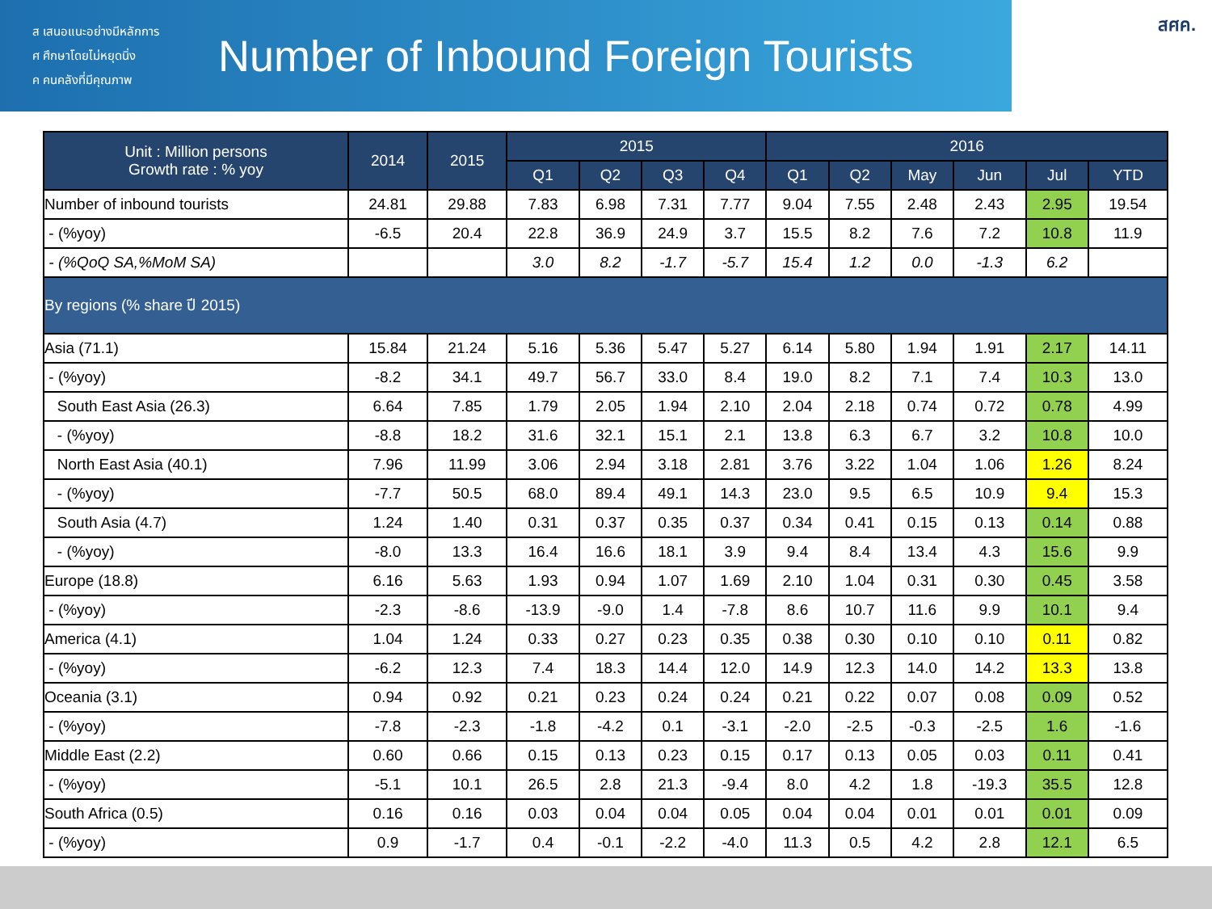ส เสนอแนะอย่างมีหลักการ
ศ ศึกษาโดยไม่หยุดนิ่ง
ค คนคลังที่มีคุณภาพ
Number of Inbound Foreign Tourists
สศค.
| Unit : Million persons Growth rate : % yoy | 2014 | 2015 | 2015 | | | | 2016 | | | | | |
| --- | --- | --- | --- | --- | --- | --- | --- | --- | --- | --- | --- | --- |
| | | | Q1 | Q2 | Q3 | Q4 | Q1 | Q2 | May | Jun | Jul | YTD |
| Number of inbound tourists | 24.81 | 29.88 | 7.83 | 6.98 | 7.31 | 7.77 | 9.04 | 7.55 | 2.48 | 2.43 | 2.95 | 19.54 |
| - (%yoy) | -6.5 | 20.4 | 22.8 | 36.9 | 24.9 | 3.7 | 15.5 | 8.2 | 7.6 | 7.2 | 10.8 | 11.9 |
| - (%QoQ SA,%MoM SA) | | | 3.0 | 8.2 | -1.7 | -5.7 | 15.4 | 1.2 | 0.0 | -1.3 | 6.2 | |
| By regions (% share ปี 2015) | | | | | | | | | | | | |
| Asia (71.1) | 15.84 | 21.24 | 5.16 | 5.36 | 5.47 | 5.27 | 6.14 | 5.80 | 1.94 | 1.91 | 2.17 | 14.11 |
| - (%yoy) | -8.2 | 34.1 | 49.7 | 56.7 | 33.0 | 8.4 | 19.0 | 8.2 | 7.1 | 7.4 | 10.3 | 13.0 |
| South East Asia (26.3) | 6.64 | 7.85 | 1.79 | 2.05 | 1.94 | 2.10 | 2.04 | 2.18 | 0.74 | 0.72 | 0.78 | 4.99 |
| - (%yoy) | -8.8 | 18.2 | 31.6 | 32.1 | 15.1 | 2.1 | 13.8 | 6.3 | 6.7 | 3.2 | 10.8 | 10.0 |
| North East Asia (40.1) | 7.96 | 11.99 | 3.06 | 2.94 | 3.18 | 2.81 | 3.76 | 3.22 | 1.04 | 1.06 | 1.26 | 8.24 |
| - (%yoy) | -7.7 | 50.5 | 68.0 | 89.4 | 49.1 | 14.3 | 23.0 | 9.5 | 6.5 | 10.9 | 9.4 | 15.3 |
| South Asia (4.7) | 1.24 | 1.40 | 0.31 | 0.37 | 0.35 | 0.37 | 0.34 | 0.41 | 0.15 | 0.13 | 0.14 | 0.88 |
| - (%yoy) | -8.0 | 13.3 | 16.4 | 16.6 | 18.1 | 3.9 | 9.4 | 8.4 | 13.4 | 4.3 | 15.6 | 9.9 |
| Europe (18.8) | 6.16 | 5.63 | 1.93 | 0.94 | 1.07 | 1.69 | 2.10 | 1.04 | 0.31 | 0.30 | 0.45 | 3.58 |
| - (%yoy) | -2.3 | -8.6 | -13.9 | -9.0 | 1.4 | -7.8 | 8.6 | 10.7 | 11.6 | 9.9 | 10.1 | 9.4 |
| America (4.1) | 1.04 | 1.24 | 0.33 | 0.27 | 0.23 | 0.35 | 0.38 | 0.30 | 0.10 | 0.10 | 0.11 | 0.82 |
| - (%yoy) | -6.2 | 12.3 | 7.4 | 18.3 | 14.4 | 12.0 | 14.9 | 12.3 | 14.0 | 14.2 | 13.3 | 13.8 |
| Oceania (3.1) | 0.94 | 0.92 | 0.21 | 0.23 | 0.24 | 0.24 | 0.21 | 0.22 | 0.07 | 0.08 | 0.09 | 0.52 |
| - (%yoy) | -7.8 | -2.3 | -1.8 | -4.2 | 0.1 | -3.1 | -2.0 | -2.5 | -0.3 | -2.5 | 1.6 | -1.6 |
| Middle East (2.2) | 0.60 | 0.66 | 0.15 | 0.13 | 0.23 | 0.15 | 0.17 | 0.13 | 0.05 | 0.03 | 0.11 | 0.41 |
| - (%yoy) | -5.1 | 10.1 | 26.5 | 2.8 | 21.3 | -9.4 | 8.0 | 4.2 | 1.8 | -19.3 | 35.5 | 12.8 |
| South Africa (0.5) | 0.16 | 0.16 | 0.03 | 0.04 | 0.04 | 0.05 | 0.04 | 0.04 | 0.01 | 0.01 | 0.01 | 0.09 |
| - (%yoy) | 0.9 | -1.7 | 0.4 | -0.1 | -2.2 | -4.0 | 11.3 | 0.5 | 4.2 | 2.8 | 12.1 | 6.5 |